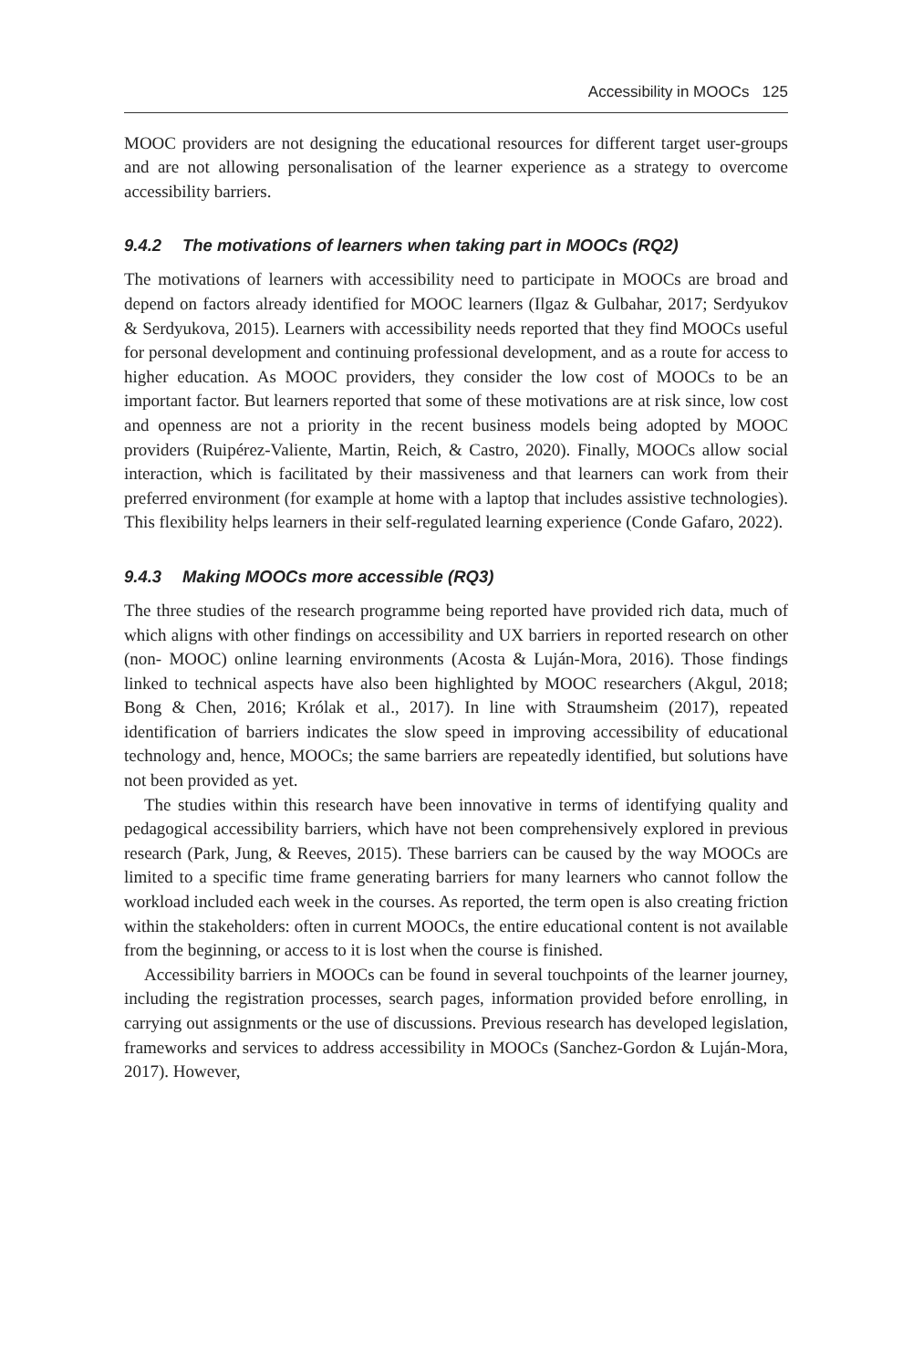Accessibility in MOOCs 125
MOOC providers are not designing the educational resources for different target user-groups and are not allowing personalisation of the learner experience as a strategy to overcome accessibility barriers.
9.4.2 The motivations of learners when taking part in MOOCs (RQ2)
The motivations of learners with accessibility need to participate in MOOCs are broad and depend on factors already identified for MOOC learners (Ilgaz & Gulbahar, 2017; Serdyukov & Serdyukova, 2015). Learners with accessibility needs reported that they find MOOCs useful for personal development and continuing professional development, and as a route for access to higher education. As MOOC providers, they consider the low cost of MOOCs to be an important factor. But learners reported that some of these motivations are at risk since, low cost and openness are not a priority in the recent business models being adopted by MOOC providers (Ruipérez-Valiente, Martin, Reich, & Castro, 2020). Finally, MOOCs allow social interaction, which is facilitated by their massiveness and that learners can work from their preferred environment (for example at home with a laptop that includes assistive technologies). This flexibility helps learners in their self-regulated learning experience (Conde Gafaro, 2022).
9.4.3 Making MOOCs more accessible (RQ3)
The three studies of the research programme being reported have provided rich data, much of which aligns with other findings on accessibility and UX barriers in reported research on other (non- MOOC) online learning environments (Acosta & Luján-Mora, 2016). Those findings linked to technical aspects have also been highlighted by MOOC researchers (Akgul, 2018; Bong & Chen, 2016; Królak et al., 2017). In line with Straumsheim (2017), repeated identification of barriers indicates the slow speed in improving accessibility of educational technology and, hence, MOOCs; the same barriers are repeatedly identified, but solutions have not been provided as yet.
The studies within this research have been innovative in terms of identifying quality and pedagogical accessibility barriers, which have not been comprehensively explored in previous research (Park, Jung, & Reeves, 2015). These barriers can be caused by the way MOOCs are limited to a specific time frame generating barriers for many learners who cannot follow the workload included each week in the courses. As reported, the term open is also creating friction within the stakeholders: often in current MOOCs, the entire educational content is not available from the beginning, or access to it is lost when the course is finished.
Accessibility barriers in MOOCs can be found in several touchpoints of the learner journey, including the registration processes, search pages, information provided before enrolling, in carrying out assignments or the use of discussions. Previous research has developed legislation, frameworks and services to address accessibility in MOOCs (Sanchez-Gordon & Luján-Mora, 2017). However,